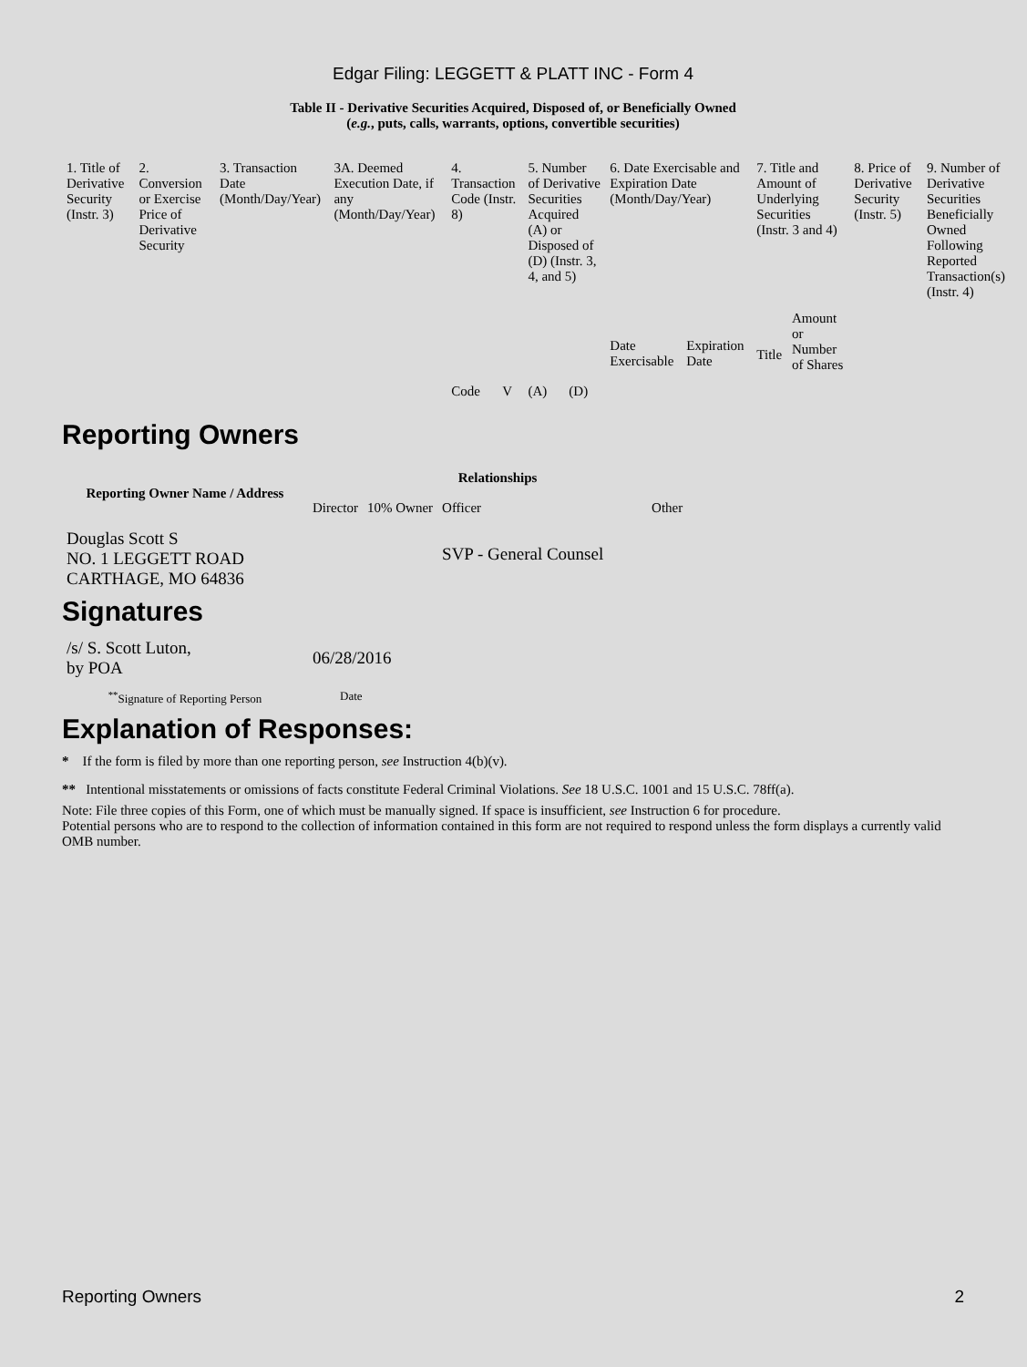Edgar Filing: LEGGETT & PLATT INC - Form 4
Table II - Derivative Securities Acquired, Disposed of, or Beneficially Owned
(e.g., puts, calls, warrants, options, convertible securities)
| 1. Title of Derivative Security (Instr. 3) | 2. Conversion or Exercise Price of Derivative Security | 3. Transaction Date (Month/Day/Year) | 3A. Deemed Execution Date, if any (Month/Day/Year) | 4. Transaction Code (Instr. 8) | | 5. Number of Derivative Securities Acquired (A) or Disposed of (D) (Instr. 3, 4, and 5) | | 6. Date Exercisable and Expiration Date (Month/Day/Year) | | 7. Title and Amount of Underlying Securities (Instr. 3 and 4) | | 8. Price of Derivative Security (Instr. 5) | 9. Number of Derivative Securities Beneficially Owned Following Reported Transaction(s) (Instr. 4) |
| | | | | Code | V | (A) | (D) | Date Exercisable | Expiration Date | Title | Amount or Number of Shares | | |
Reporting Owners
| Reporting Owner Name / Address | Relationships | | | |
| --- | --- | --- | --- | --- |
| | Director | 10% Owner | Officer | Other |
| Douglas Scott S NO. 1 LEGGETT ROAD CARTHAGE, MO 64836 | | | SVP - General Counsel | |
Signatures
| /s/ S. Scott Luton, by POA | 06/28/2016 |
| <sup>**</sup> Signature of Reporting Person | Date |
Explanation of Responses:
* If the form is filed by more than one reporting person, see Instruction 4(b)(v).
** Intentional misstatements or omissions of facts constitute Federal Criminal Violations. See 18 U.S.C. 1001 and 15 U.S.C. 78ff(a).
Note: File three copies of this Form, one of which must be manually signed. If space is insufficient, see Instruction 6 for procedure.
Potential persons who are to respond to the collection of information contained in this form are not required to respond unless the form displays a currently valid OMB number.
Reporting Owners 2